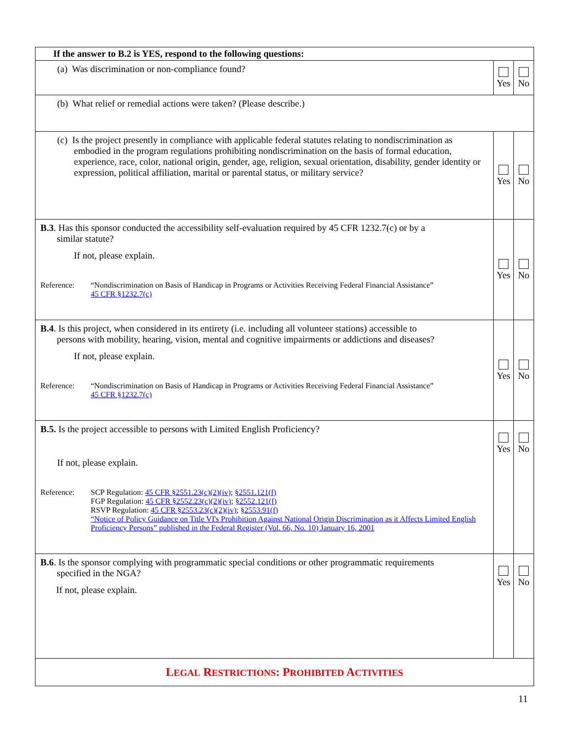| If the answer to B.2 is YES, respond to the following questions: | | |
| (a) Was discrimination or non-compliance found? | Yes | No |
| (b) What relief or remedial actions were taken? (Please describe.) | | |
| (c) Is the project presently in compliance with applicable federal statutes relating to nondiscrimination as embodied in the program regulations prohibiting nondiscrimination on the basis of formal education, experience, race, color, national origin, gender, age, religion, sexual orientation, disability, gender identity or expression, political affiliation, marital or parental status, or military service? | Yes | No |
| B.3 . Has this sponsor conducted the accessibility self-evaluation required by 45 CFR 1232.7(c) or by a similar statute? If not, please explain. Reference: “Nondiscrimination on Basis of Handicap in Programs or Activities Receiving Federal Financial Assistance” 45 CFR §1232.7(c) | Yes | No |
| B.4 . Is this project, when considered in its entirety (i.e. including all volunteer stations) accessible to persons with mobility, hearing, vision, mental and cognitive impairments or addictions and diseases? If not, please explain. Reference: “Nondiscrimination on Basis of Handicap in Programs or Activities Receiving Federal Financial Assistance” 45 CFR §1232.7(c) | Yes | No |
| B.5. Is the project accessible to persons with Limited English Proficiency? If not, please explain. Reference: SCP Regulation: 45 CFR §2551.23(c)(2)(iv) ; §2551.121(f) FGP Regulation: 45 CFR §2552.23(c)(2)(iv) ; §2552.121(f) RSVP Regulation: 45 CFR §2553.23(c)(2)(iv) ; §2553.91(f) “Notice of Policy Guidance on Title VI's Prohibition Against National Origin Discrimination as it Affects Limited English Proficiency Persons” published in the Federal Register (Vol. 66, No. 10) January 16, 2001 | Yes | No |
| B.6 . Is the sponsor complying with programmatic special conditions or other programmatic requirements specified in the NGA? If not, please explain. | Yes | No |
| L EGAL R ESTRICTIONS : P ROHIBITED A CTIVITIES | | |
11